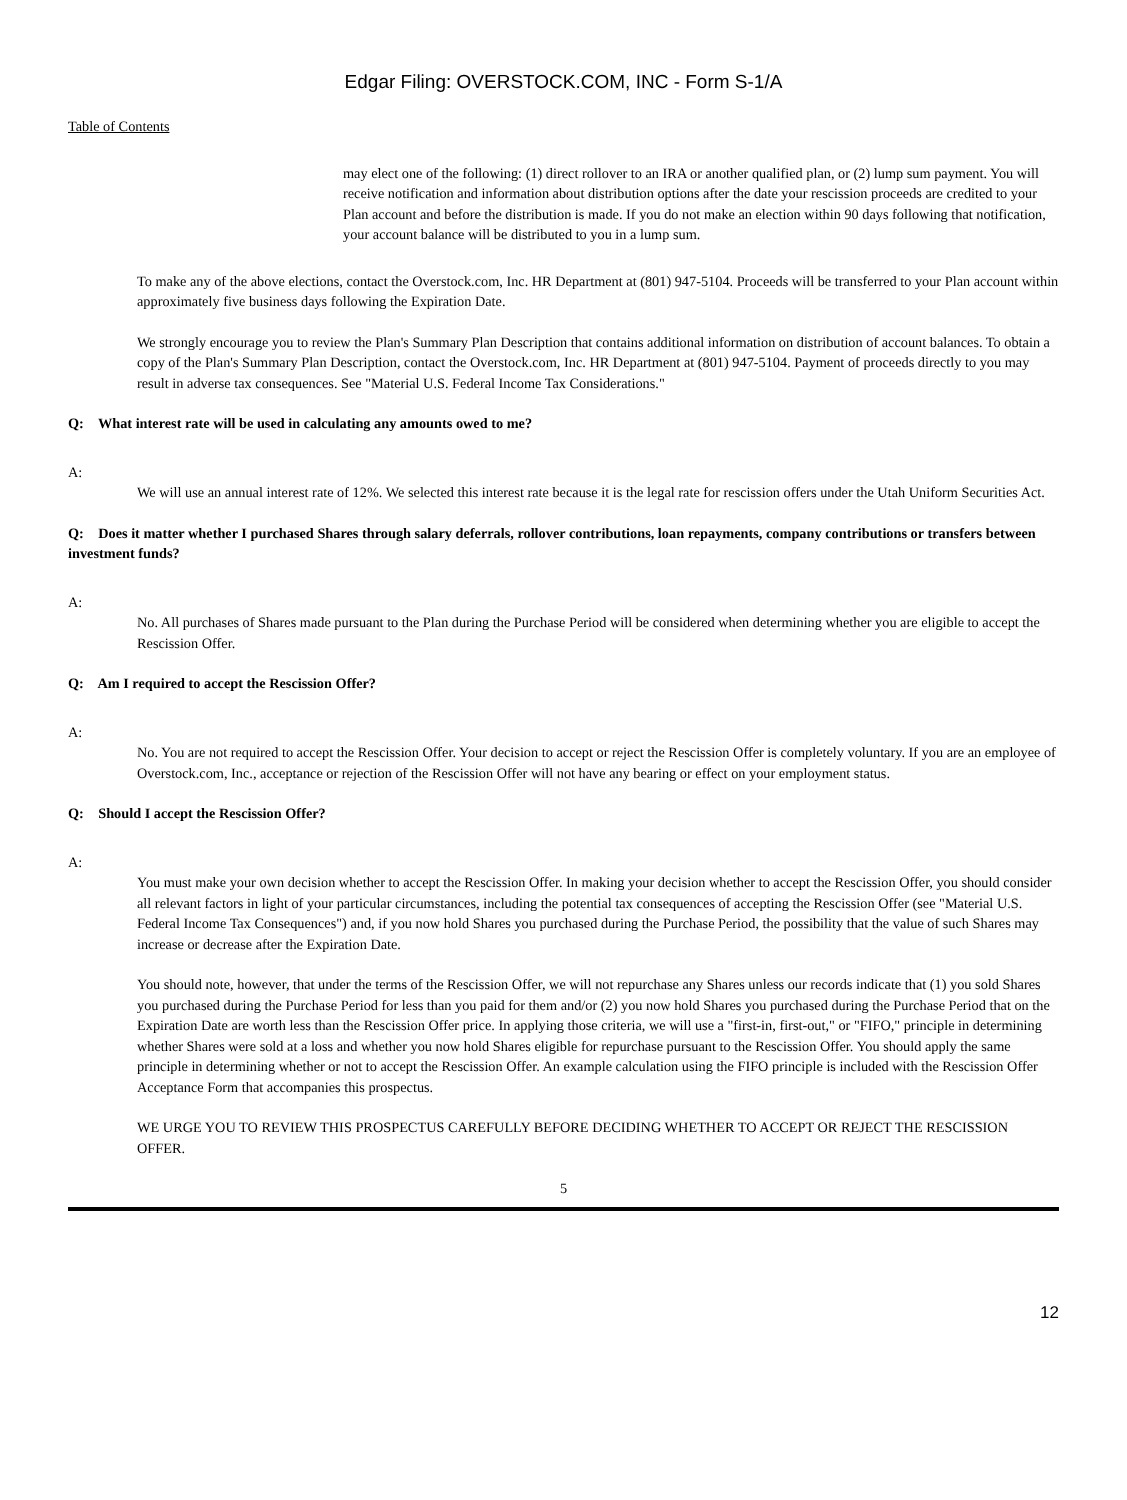Edgar Filing: OVERSTOCK.COM, INC - Form S-1/A
Table of Contents
may elect one of the following: (1) direct rollover to an IRA or another qualified plan, or (2) lump sum payment. You will receive notification and information about distribution options after the date your rescission proceeds are credited to your Plan account and before the distribution is made. If you do not make an election within 90 days following that notification, your account balance will be distributed to you in a lump sum.
To make any of the above elections, contact the Overstock.com, Inc. HR Department at (801) 947-5104. Proceeds will be transferred to your Plan account within approximately five business days following the Expiration Date.
We strongly encourage you to review the Plan's Summary Plan Description that contains additional information on distribution of account balances. To obtain a copy of the Plan's Summary Plan Description, contact the Overstock.com, Inc. HR Department at (801) 947-5104. Payment of proceeds directly to you may result in adverse tax consequences. See "Material U.S. Federal Income Tax Considerations."
Q: What interest rate will be used in calculating any amounts owed to me?
A:
We will use an annual interest rate of 12%. We selected this interest rate because it is the legal rate for rescission offers under the Utah Uniform Securities Act.
Q: Does it matter whether I purchased Shares through salary deferrals, rollover contributions, loan repayments, company contributions or transfers between investment funds?
A:
No. All purchases of Shares made pursuant to the Plan during the Purchase Period will be considered when determining whether you are eligible to accept the Rescission Offer.
Q: Am I required to accept the Rescission Offer?
A:
No. You are not required to accept the Rescission Offer. Your decision to accept or reject the Rescission Offer is completely voluntary. If you are an employee of Overstock.com, Inc., acceptance or rejection of the Rescission Offer will not have any bearing or effect on your employment status.
Q: Should I accept the Rescission Offer?
A:
You must make your own decision whether to accept the Rescission Offer. In making your decision whether to accept the Rescission Offer, you should consider all relevant factors in light of your particular circumstances, including the potential tax consequences of accepting the Rescission Offer (see "Material U.S. Federal Income Tax Consequences") and, if you now hold Shares you purchased during the Purchase Period, the possibility that the value of such Shares may increase or decrease after the Expiration Date.
You should note, however, that under the terms of the Rescission Offer, we will not repurchase any Shares unless our records indicate that (1) you sold Shares you purchased during the Purchase Period for less than you paid for them and/or (2) you now hold Shares you purchased during the Purchase Period that on the Expiration Date are worth less than the Rescission Offer price. In applying those criteria, we will use a "first-in, first-out," or "FIFO," principle in determining whether Shares were sold at a loss and whether you now hold Shares eligible for repurchase pursuant to the Rescission Offer. You should apply the same principle in determining whether or not to accept the Rescission Offer. An example calculation using the FIFO principle is included with the Rescission Offer Acceptance Form that accompanies this prospectus.
WE URGE YOU TO REVIEW THIS PROSPECTUS CAREFULLY BEFORE DECIDING WHETHER TO ACCEPT OR REJECT THE RESCISSION OFFER.
5
12